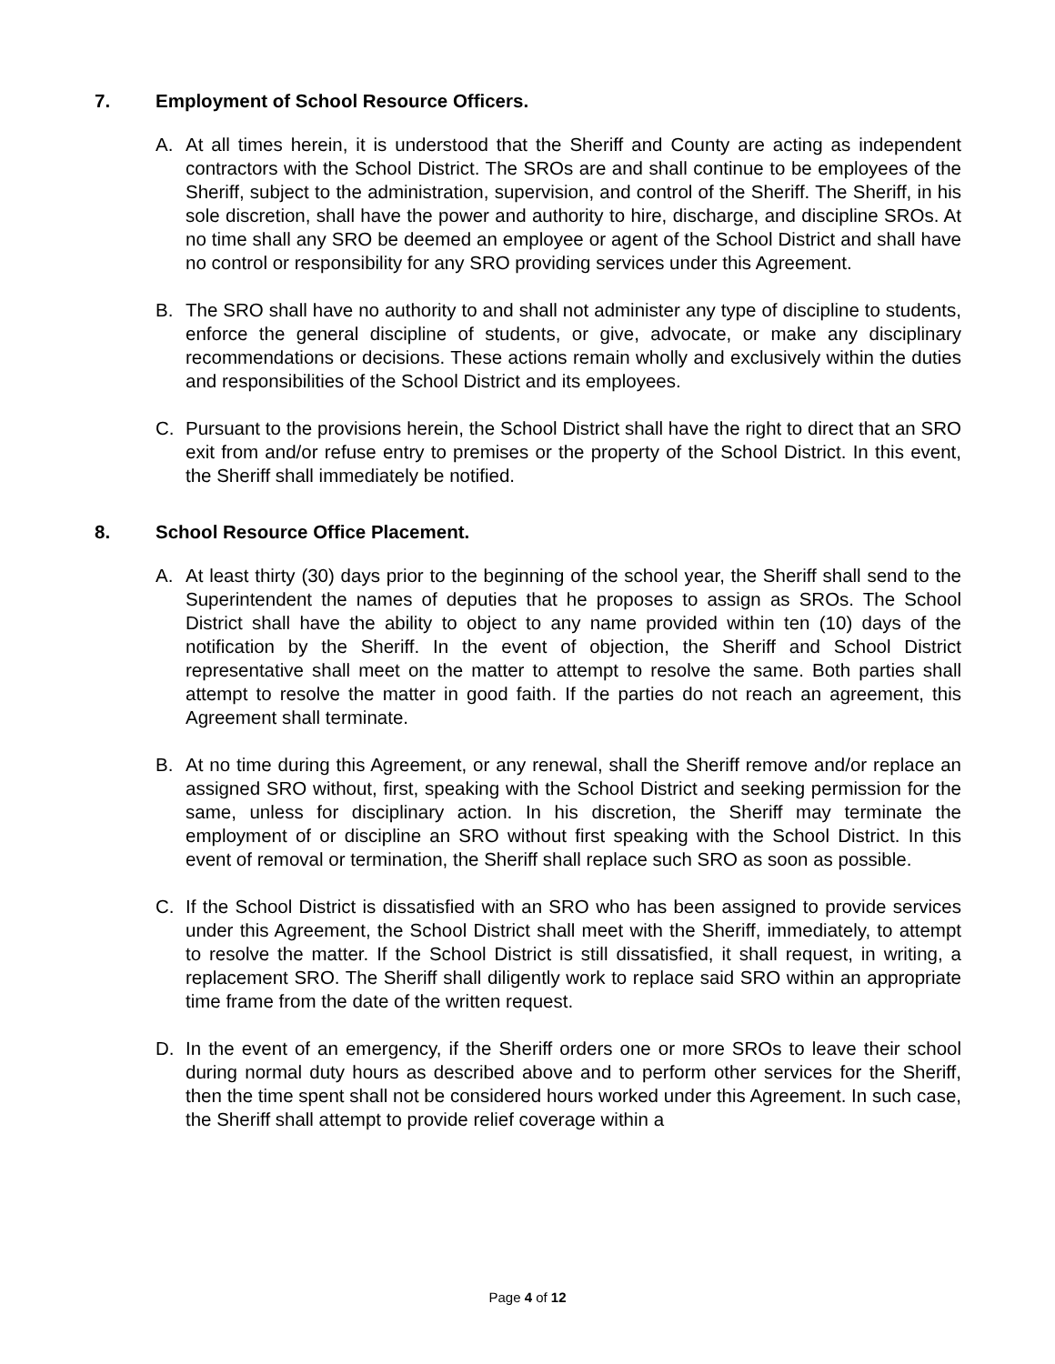7. Employment of School Resource Officers.
A. At all times herein, it is understood that the Sheriff and County are acting as independent contractors with the School District. The SROs are and shall continue to be employees of the Sheriff, subject to the administration, supervision, and control of the Sheriff. The Sheriff, in his sole discretion, shall have the power and authority to hire, discharge, and discipline SROs. At no time shall any SRO be deemed an employee or agent of the School District and shall have no control or responsibility for any SRO providing services under this Agreement.
B. The SRO shall have no authority to and shall not administer any type of discipline to students, enforce the general discipline of students, or give, advocate, or make any disciplinary recommendations or decisions. These actions remain wholly and exclusively within the duties and responsibilities of the School District and its employees.
C. Pursuant to the provisions herein, the School District shall have the right to direct that an SRO exit from and/or refuse entry to premises or the property of the School District. In this event, the Sheriff shall immediately be notified.
8. School Resource Office Placement.
A. At least thirty (30) days prior to the beginning of the school year, the Sheriff shall send to the Superintendent the names of deputies that he proposes to assign as SROs. The School District shall have the ability to object to any name provided within ten (10) days of the notification by the Sheriff. In the event of objection, the Sheriff and School District representative shall meet on the matter to attempt to resolve the same. Both parties shall attempt to resolve the matter in good faith. If the parties do not reach an agreement, this Agreement shall terminate.
B. At no time during this Agreement, or any renewal, shall the Sheriff remove and/or replace an assigned SRO without, first, speaking with the School District and seeking permission for the same, unless for disciplinary action. In his discretion, the Sheriff may terminate the employment of or discipline an SRO without first speaking with the School District. In this event of removal or termination, the Sheriff shall replace such SRO as soon as possible.
C. If the School District is dissatisfied with an SRO who has been assigned to provide services under this Agreement, the School District shall meet with the Sheriff, immediately, to attempt to resolve the matter. If the School District is still dissatisfied, it shall request, in writing, a replacement SRO. The Sheriff shall diligently work to replace said SRO within an appropriate time frame from the date of the written request.
D. In the event of an emergency, if the Sheriff orders one or more SROs to leave their school during normal duty hours as described above and to perform other services for the Sheriff, then the time spent shall not be considered hours worked under this Agreement. In such case, the Sheriff shall attempt to provide relief coverage within a
Page 4 of 12